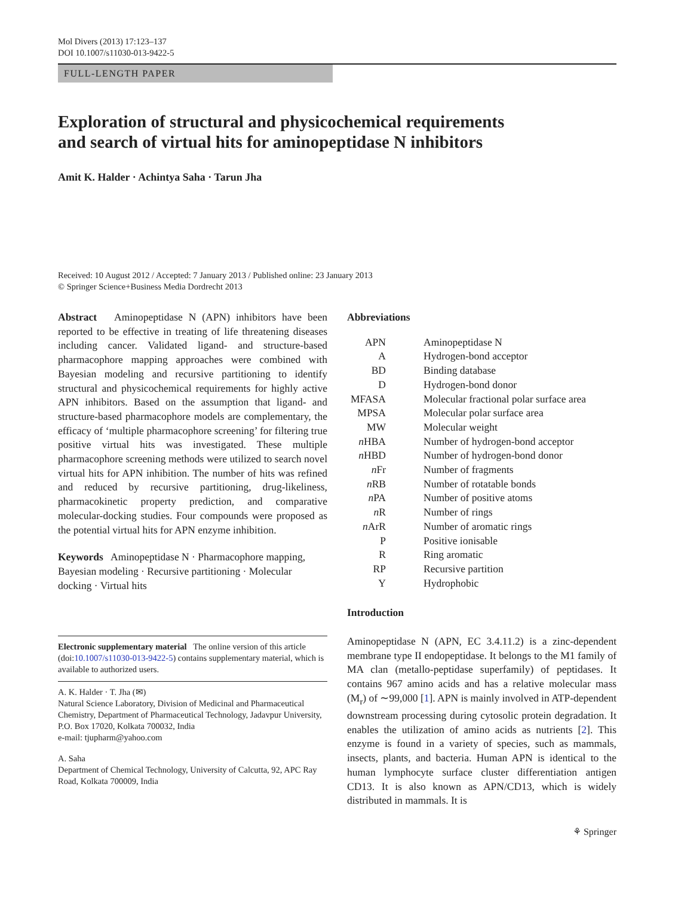Mol Divers (2013) 17:123–137
DOI 10.1007/s11030-013-9422-5
FULL-LENGTH PAPER
Exploration of structural and physicochemical requirements
and search of virtual hits for aminopeptidase N inhibitors
Amit K. Halder · Achintya Saha · Tarun Jha
Received: 10 August 2012 / Accepted: 7 January 2013 / Published online: 23 January 2013
© Springer Science+Business Media Dordrecht 2013
Abstract Aminopeptidase N (APN) inhibitors have been reported to be effective in treating of life threatening diseases including cancer. Validated ligand- and structure-based pharmacophore mapping approaches were combined with Bayesian modeling and recursive partitioning to identify structural and physicochemical requirements for highly active APN inhibitors. Based on the assumption that ligand- and structure-based pharmacophore models are complementary, the efficacy of ‘multiple pharmacophore screening’ for filtering true positive virtual hits was investigated. These multiple pharmacophore screening methods were utilized to search novel virtual hits for APN inhibition. The number of hits was refined and reduced by recursive partitioning, drug-likeliness, pharmacokinetic property prediction, and comparative molecular-docking studies. Four compounds were proposed as the potential virtual hits for APN enzyme inhibition.
Keywords Aminopeptidase N · Pharmacophore mapping, Bayesian modeling · Recursive partitioning · Molecular docking · Virtual hits
Electronic supplementary material The online version of this article (doi:10.1007/s11030-013-9422-5) contains supplementary material, which is available to authorized users.
A. K. Halder · T. Jha (✉)
Natural Science Laboratory, Division of Medicinal and Pharmaceutical Chemistry, Department of Pharmaceutical Technology, Jadavpur University, P.O. Box 17020, Kolkata 700032, India
e-mail: tjupharm@yahoo.com
A. Saha
Department of Chemical Technology, University of Calcutta, 92, APC Ray Road, Kolkata 700009, India
Abbreviations
| APN | Aminopeptidase N |
| A | Hydrogen-bond acceptor |
| BD | Binding database |
| D | Hydrogen-bond donor |
| MFASA | Molecular fractional polar surface area |
| MPSA | Molecular polar surface area |
| MW | Molecular weight |
| n HBA | Number of hydrogen-bond acceptor |
| n HBD | Number of hydrogen-bond donor |
| n Fr | Number of fragments |
| n RB | Number of rotatable bonds |
| n PA | Number of positive atoms |
| n R | Number of rings |
| n ArR | Number of aromatic rings |
| P | Positive ionisable |
| R | Ring aromatic |
| RP | Recursive partition |
| Y | Hydrophobic |
Introduction
Aminopeptidase N (APN, EC 3.4.11.2) is a zinc-dependent membrane type II endopeptidase. It belongs to the M1 family of MA clan (metallo-peptidase superfamily) of peptidases. It contains 967 amino acids and has a relative molecular mass (M<sub>r</sub>) of ∼99,000 [1]. APN is mainly involved in ATP-dependent downstream processing during cytosolic protein degradation. It enables the utilization of amino acids as nutrients [2]. This enzyme is found in a variety of species, such as mammals, insects, plants, and bacteria. Human APN is identical to the human lymphocyte surface cluster differentiation antigen CD13. It is also known as APN/CD13, which is widely distributed in mammals. It is
⚘ Springer